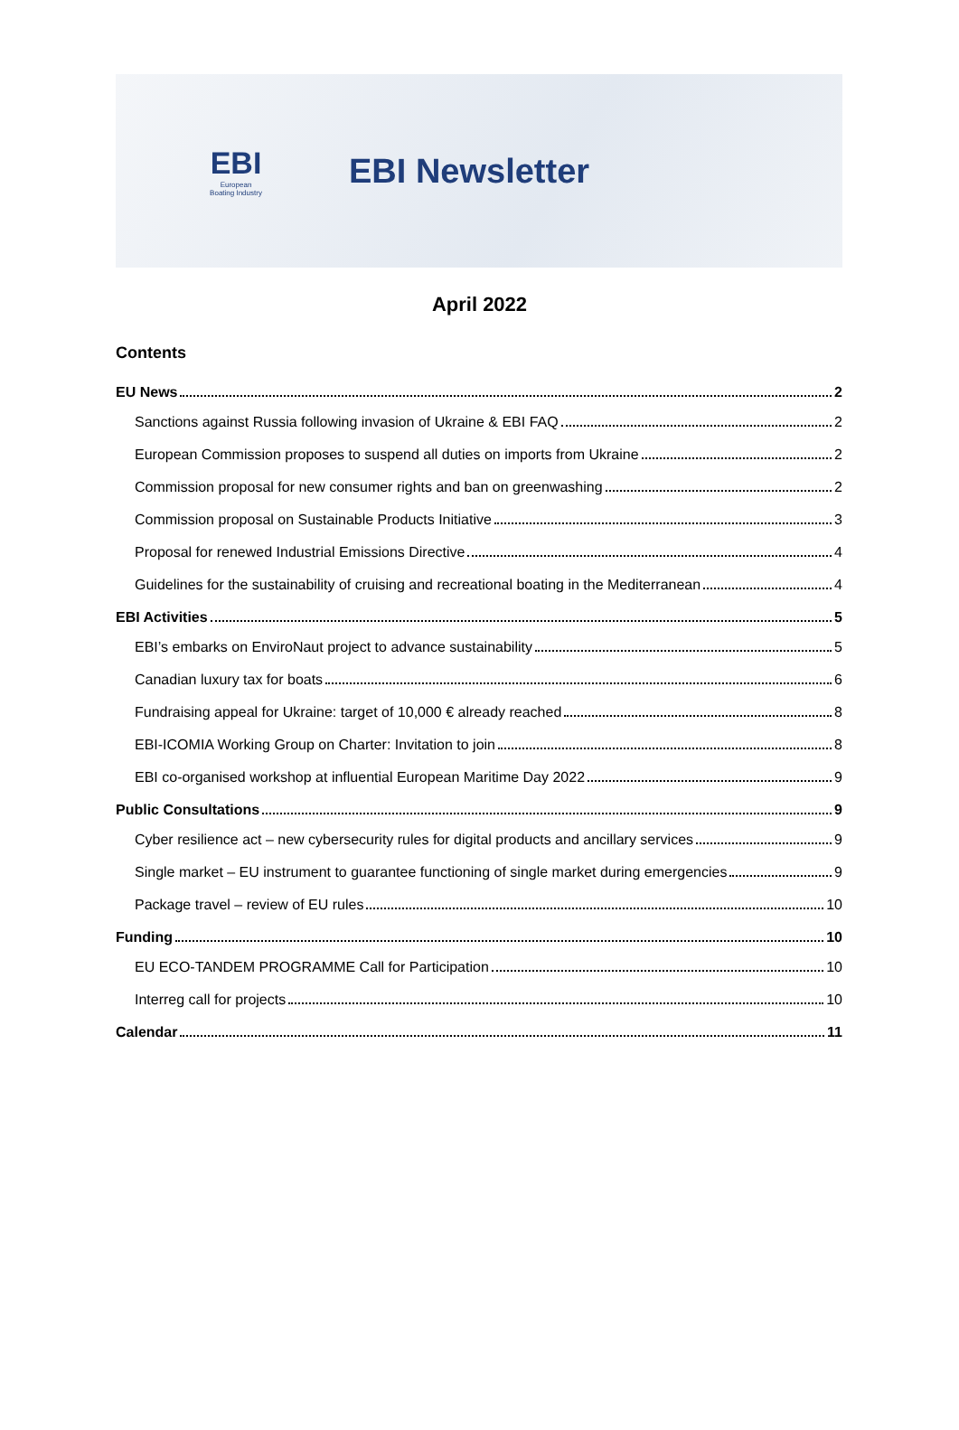EBI
European
Boating Industry
EBI Newsletter
April 2022
Contents
EU News 2
Sanctions against Russia following invasion of Ukraine & EBI FAQ 2
European Commission proposes to suspend all duties on imports from Ukraine 2
Commission proposal for new consumer rights and ban on greenwashing 2
Commission proposal on Sustainable Products Initiative 3
Proposal for renewed Industrial Emissions Directive 4
Guidelines for the sustainability of cruising and recreational boating in the Mediterranean 4
EBI Activities 5
EBI’s embarks on EnviroNaut project to advance sustainability 5
Canadian luxury tax for boats 6
Fundraising appeal for Ukraine: target of 10,000 € already reached 8
EBI-ICOMIA Working Group on Charter: Invitation to join 8
EBI co-organised workshop at influential European Maritime Day 2022 9
Public Consultations 9
Cyber resilience act – new cybersecurity rules for digital products and ancillary services 9
Single market – EU instrument to guarantee functioning of single market during emergencies 9
Package travel – review of EU rules 10
Funding 10
EU ECO-TANDEM PROGRAMME Call for Participation 10
Interreg call for projects 10
Calendar 11